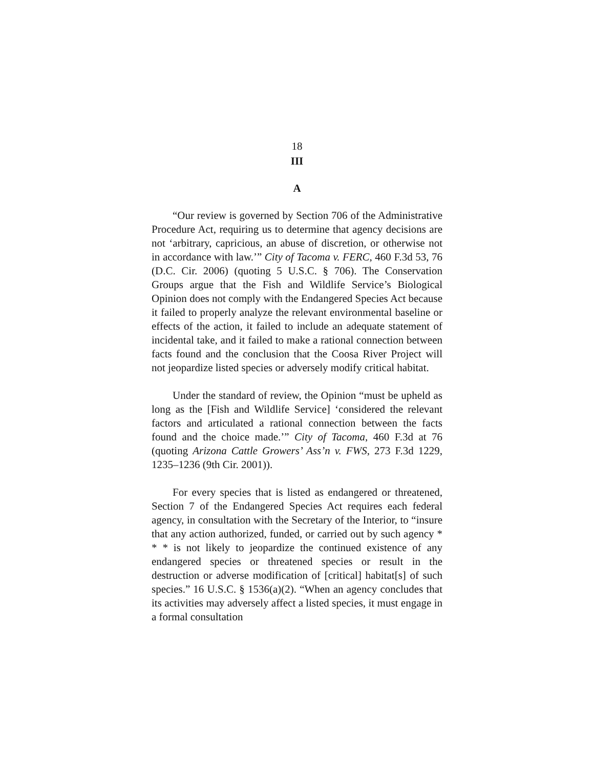18
III
A
“Our review is governed by Section 706 of the Administrative Procedure Act, requiring us to determine that agency decisions are not ‘arbitrary, capricious, an abuse of discretion, or otherwise not in accordance with law.’” City of Tacoma v. FERC, 460 F.3d 53, 76 (D.C. Cir. 2006) (quoting 5 U.S.C. § 706). The Conservation Groups argue that the Fish and Wildlife Service’s Biological Opinion does not comply with the Endangered Species Act because it failed to properly analyze the relevant environmental baseline or effects of the action, it failed to include an adequate statement of incidental take, and it failed to make a rational connection between facts found and the conclusion that the Coosa River Project will not jeopardize listed species or adversely modify critical habitat.
Under the standard of review, the Opinion “must be upheld as long as the [Fish and Wildlife Service] ‘considered the relevant factors and articulated a rational connection between the facts found and the choice made.’” City of Tacoma, 460 F.3d at 76 (quoting Arizona Cattle Growers’ Ass’n v. FWS, 273 F.3d 1229, 1235–1236 (9th Cir. 2001)).
For every species that is listed as endangered or threatened, Section 7 of the Endangered Species Act requires each federal agency, in consultation with the Secretary of the Interior, to “insure that any action authorized, funded, or carried out by such agency * * * is not likely to jeopardize the continued existence of any endangered species or threatened species or result in the destruction or adverse modification of [critical] habitat[s] of such species.” 16 U.S.C. § 1536(a)(2). “When an agency concludes that its activities may adversely affect a listed species, it must engage in a formal consultation